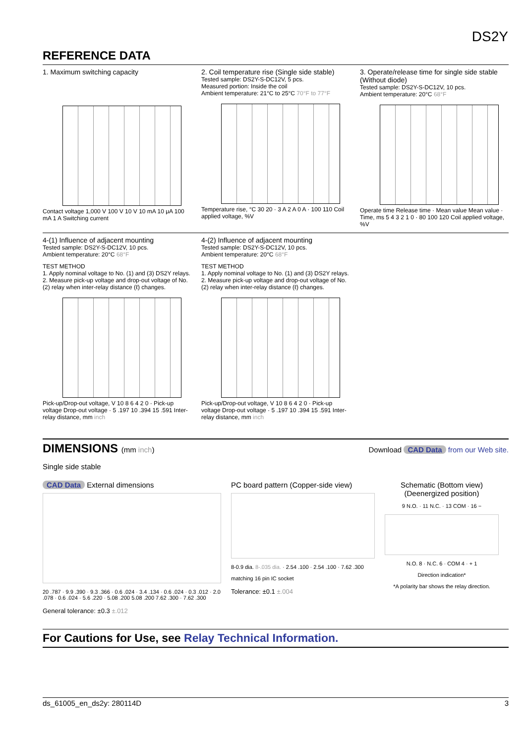DS2Y
REFERENCE DATA
1. Maximum switching capacity
Contact voltage 1,000 V 100 V 10 V 10 mA 10 μA 100 mA 1 A Switching current
2. Coil temperature rise (Single side stable)
Tested sample: DS2Y-S-DC12V, 5 pcs.
Measured portion: Inside the coil
Ambient temperature: 21°C to 25°C 70°F to 77°F
Temperature rise, °C 30 20 · 3 A 2 A 0 A · 100 110 Coil applied voltage, %V
3. Operate/release time for single side stable (Without diode)
Tested sample: DS2Y-S-DC12V, 10 pcs.
Ambient temperature: 20°C 68°F
Operate time Release time · Mean value Mean value · Time, ms 5 4 3 2 1 0 · 80 100 120 Coil applied voltage, %V
4-(1) Influence of adjacent mounting
Tested sample: DS2Y-S-DC12V, 10 pcs.
Ambient temperature: 20°C 68°F
TEST METHOD
1. Apply nominal voltage to No. (1) and (3) DS2Y relays.
2. Measure pick-up voltage and drop-out voltage of No. (2) relay when inter-relay distance (ℓ) changes.
Pick-up/Drop-out voltage, V 10 8 6 4 2 0 · Pick-up voltage Drop-out voltage · 5 .197 10 .394 15 .591 Inter-relay distance, mm inch
4-(2) Influence of adjacent mounting
Tested sample: DS2Y-S-DC12V, 10 pcs.
Ambient temperature: 20°C 68°F
TEST METHOD
1. Apply nominal voltage to No. (1) and (3) DS2Y relays.
2. Measure pick-up voltage and drop-out voltage of No. (2) relay when inter-relay distance (ℓ) changes.
Pick-up/Drop-out voltage, V 10 8 6 4 2 0 · Pick-up voltage Drop-out voltage · 5 .197 10 .394 15 .591 Inter-relay distance, mm inch
DIMENSIONS (mm inch) Download CAD Data from our Web site.
Single side stable
CAD Data External dimensions
20 .787 · 9.9 .390 · 9.3 .366 · 0.6 .024 · 3.4 .134 · 0.6 .024 · 0.3 .012 · 2.0 .078 · 0.6 .024 · 5.6 .220 · 5.08 .200 5.08 .200 7.62 .300 · 7.62 .300
General tolerance: ±0.3 ±.012
PC board pattern (Copper-side view)
8-0.9 dia. 8-.035 dia. · 2.54 .100 · 2.54 .100 · 7.62 .300
matching 16 pin IC socket
Tolerance: ±0.1 ±.004
Schematic (Bottom view)
(Deenergized position)
9 N.O. · 11 N.C. · 13 COM · 16 −
N.O. 8 · N.C. 6 · COM 4 · + 1
Direction indication*
*A polarity bar shows the relay direction.
For Cautions for Use, see Relay Technical Information.
ds_61005_en_ds2y: 280114D 3